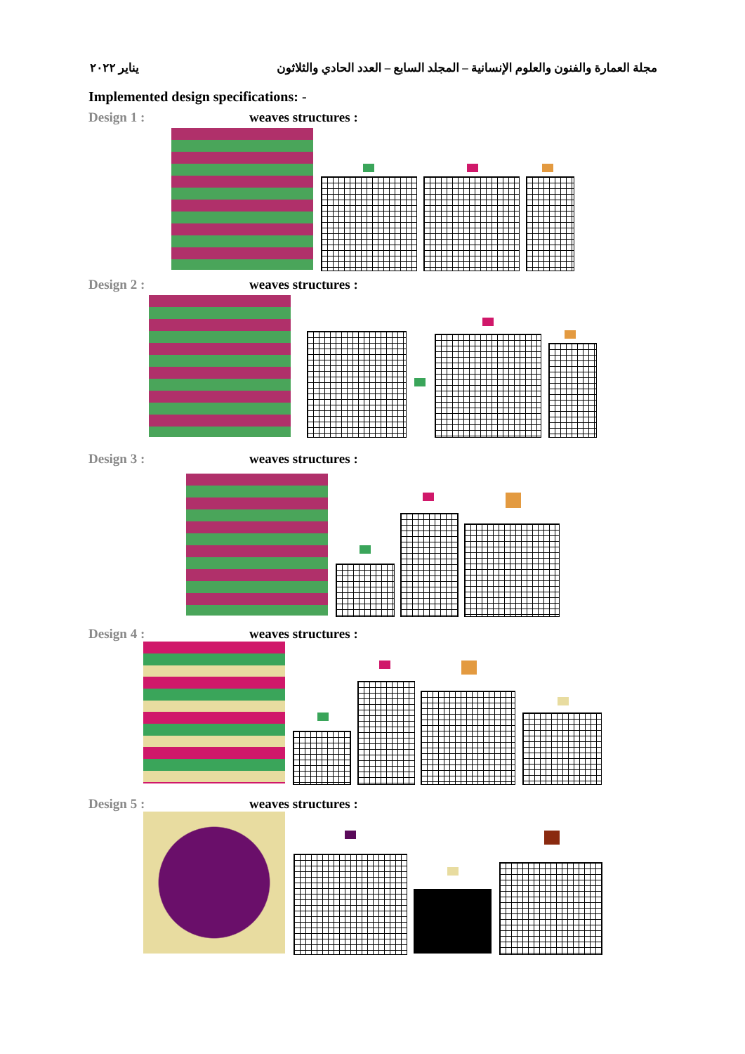مجلة العمارة والفنون والعلوم الإنسانية – المجلد السابع – العدد الحادي والثلاثون يناير ٢٠٢٢
Implemented design specifications: -
Design 1 : weaves structures :
Design 2 : weaves structures :
Design 3 : weaves structures :
Design 4 : weaves structures :
Design 5 : weaves structures :